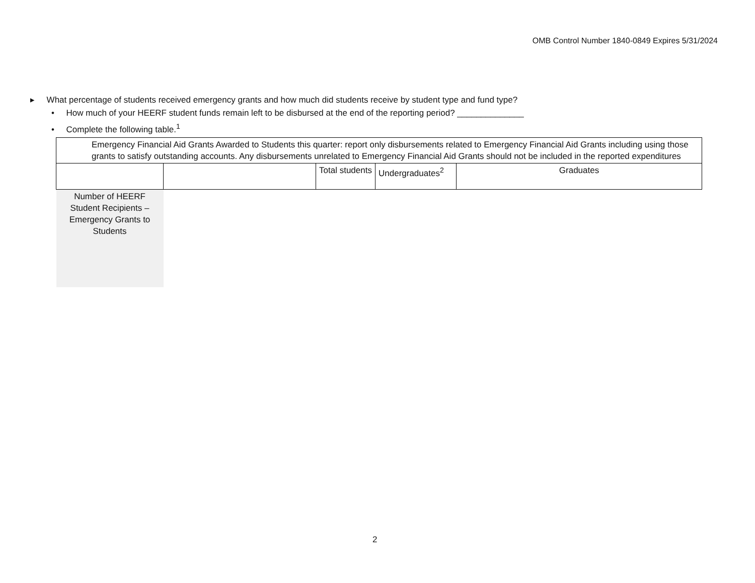OMB Control Number 1840-0849 Expires 5/31/2024
▸ What percentage of students received emergency grants and how much did students receive by student type and fund type?
• How much of your HEERF student funds remain left to be disbursed at the end of the reporting period? ______________
• Complete the following table.<sup>1</sup>
| Emergency Financial Aid Grants Awarded to Students this quarter: report only disbursements related to Emergency Financial Aid Grants including using those grants to satisfy outstanding accounts. Any disbursements unrelated to Emergency Financial Aid Grants should not be included in the reported expenditures | | | | |
| | | Total students | Undergraduates<sup>2</sup> | Graduates |
| Number of HEERF Student Recipients – Emergency Grants to Students | | | | |
2